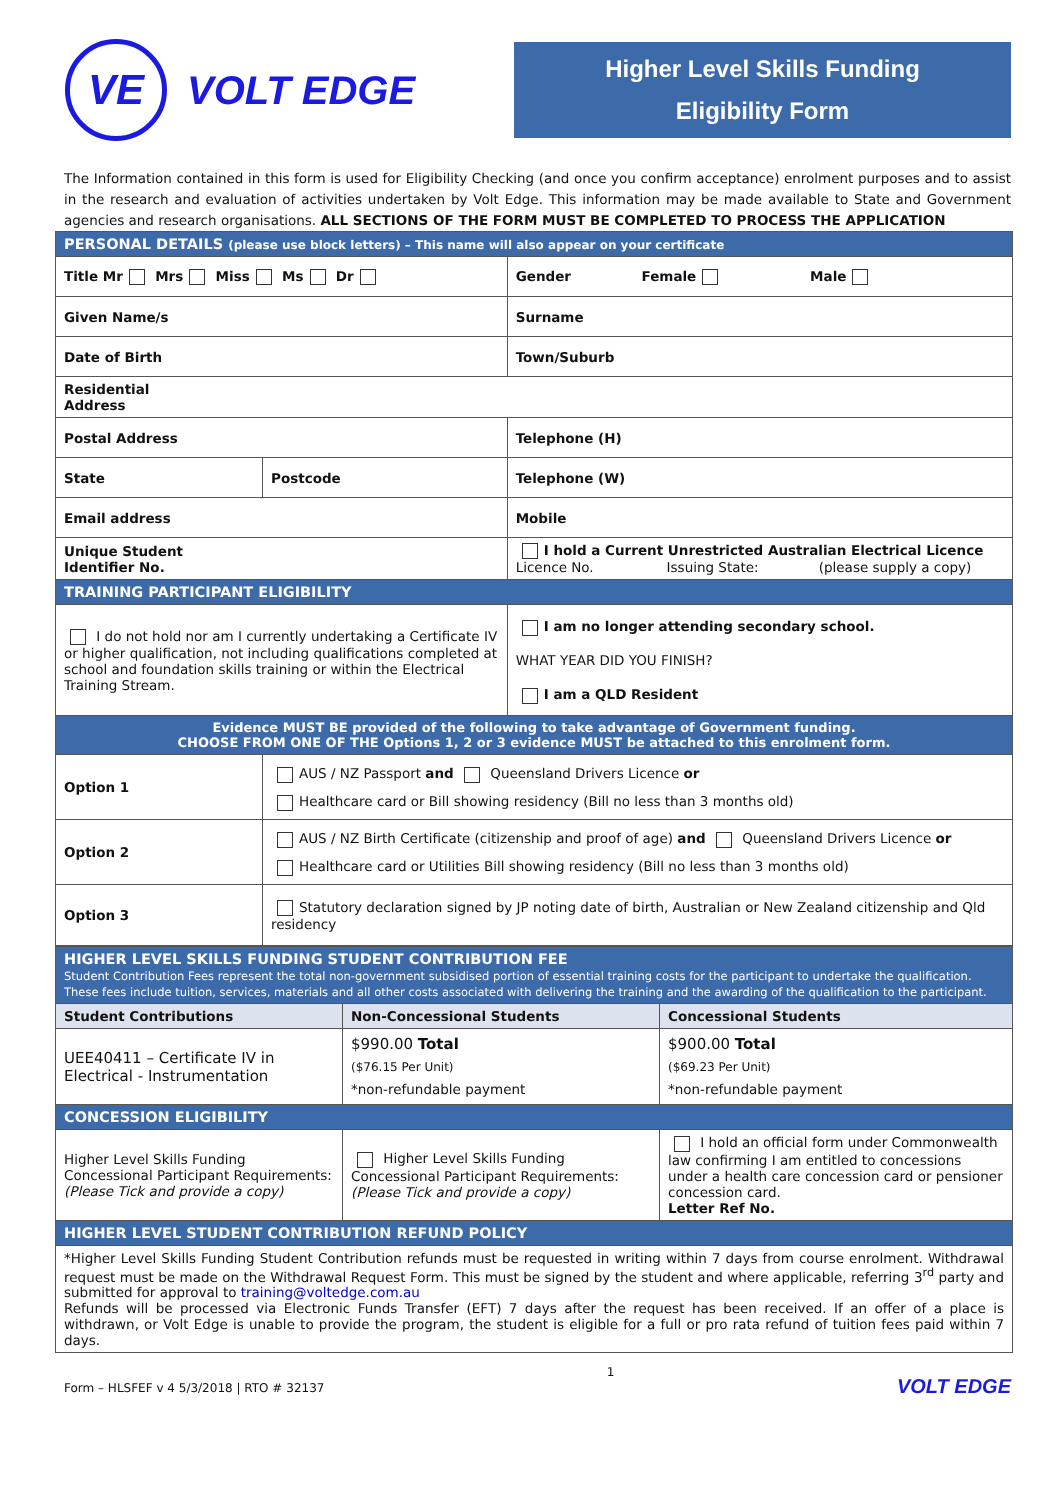VE
VOLT EDGE
Higher Level Skills Funding
Eligibility Form
The Information contained in this form is used for Eligibility Checking (and once you confirm acceptance) enrolment purposes and to assist in the research and evaluation of activities undertaken by Volt Edge. This information may be made available to State and Government agencies and research organisations. ALL SECTIONS OF THE FORM MUST BE COMPLETED TO PROCESS THE APPLICATION
| PERSONAL DETAILS (please use block letters) – This name will also appear on your certificate | | |
| Title Mr Mrs Miss Ms Dr | | Gender Female Male |
| Given Name/s | | Surname |
| Date of Birth | | Town/Suburb |
| Residential Address | | |
| Postal Address | | Telephone (H) |
| State | Postcode | Telephone (W) |
| Email address | | Mobile |
| Unique Student Identifier No. | | I hold a Current Unrestricted Australian Electrical Licence Licence No. Issuing State: (please supply a copy) |
| TRAINING PARTICIPANT ELIGIBILITY | | |
| I do not hold nor am I currently undertaking a Certificate IV or higher qualification, not including qualifications completed at school and foundation skills training or within the Electrical Training Stream. | | I am no longer attending secondary school. WHAT YEAR DID YOU FINISH? I am a QLD Resident |
| Evidence MUST BE provided of the following to take advantage of Government funding. CHOOSE FROM ONE OF THE Options 1, 2 or 3 evidence MUST be attached to this enrolment form. | | |
| Option 1 | AUS / NZ Passport and Queensland Drivers Licence or Healthcare card or Bill showing residency (Bill no less than 3 months old) | |
| Option 2 | AUS / NZ Birth Certificate (citizenship and proof of age) and Queensland Drivers Licence or Healthcare card or Utilities Bill showing residency (Bill no less than 3 months old) | |
| Option 3 | Statutory declaration signed by JP noting date of birth, Australian or New Zealand citizenship and Qld residency | |
| HIGHER LEVEL SKILLS FUNDING STUDENT CONTRIBUTION FEE Student Contribution Fees represent the total non-government subsidised portion of essential training costs for the participant to undertake the qualification. These fees include tuition, services, materials and all other costs associated with delivering the training and the awarding of the qualification to the participant. | | |
| Student Contributions | Non-Concessional Students | Concessional Students |
| UEE40411 – Certificate IV in Electrical - Instrumentation | $990.00 Total ($76.15 Per Unit) *non-refundable payment | $900.00 Total ($69.23 Per Unit) *non-refundable payment |
| CONCESSION ELIGIBILITY | | |
| Higher Level Skills Funding Concessional Participant Requirements: (Please Tick and provide a copy) | Higher Level Skills Funding Concessional Participant Requirements: (Please Tick and provide a copy) | I hold an official form under Commonwealth law confirming I am entitled to concessions under a health care concession card or pensioner concession card. Letter Ref No. |
| HIGHER LEVEL STUDENT CONTRIBUTION REFUND POLICY | | |
| *Higher Level Skills Funding Student Contribution refunds must be requested in writing within 7 days from course enrolment. Withdrawal request must be made on the Withdrawal Request Form. This must be signed by the student and where applicable, referring 3<sup>rd</sup> party and submitted for approval to training@voltedge.com.au Refunds will be processed via Electronic Funds Transfer (EFT) 7 days after the request has been received. If an offer of a place is withdrawn, or Volt Edge is unable to provide the program, the student is eligible for a full or pro rata refund of tuition fees paid within 7 days. | | |
Form – HLSFEF v 4 5/3/2018 | RTO # 32137 1 VOLT EDGE